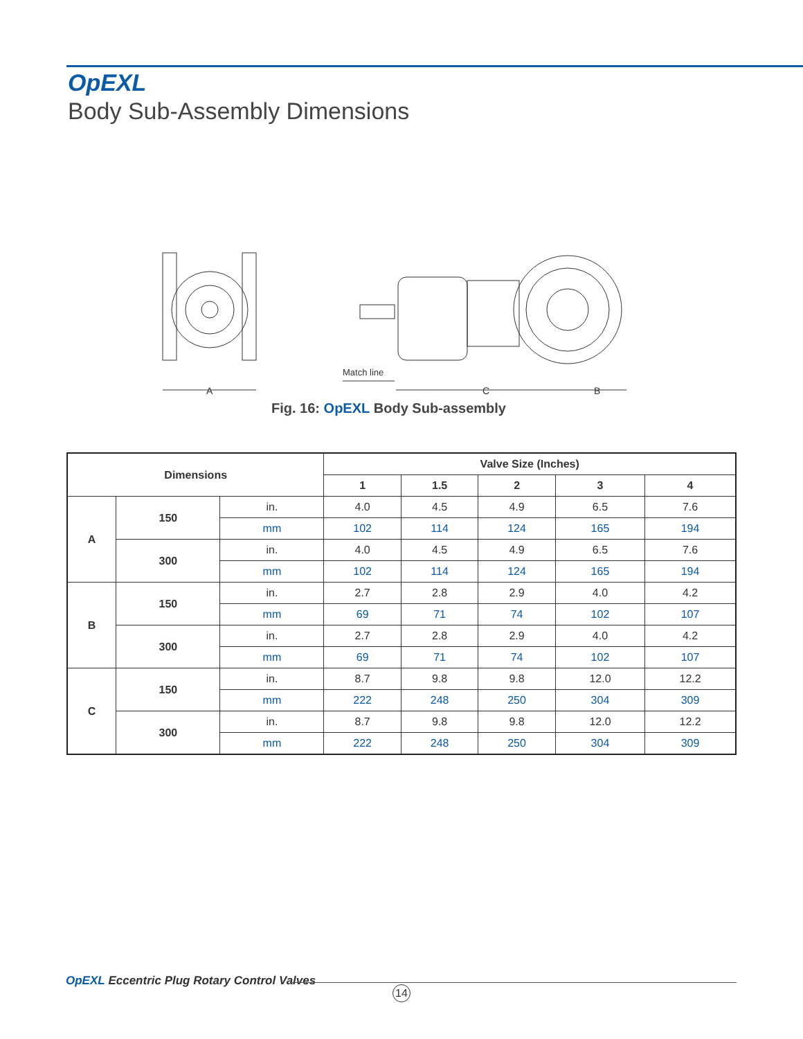OpEXL
Body Sub-Assembly Dimensions
A
C
B
Match line
Fig. 16: OpEXL Body Sub-assembly
| Dimensions | | | Valve Size (Inches) | | | | |
| --- | --- | --- | --- | --- | --- | --- | --- |
| | | | 1 | 1.5 | 2 | 3 | 4 |
| A | 150 | in. | 4.0 | 4.5 | 4.9 | 6.5 | 7.6 |
| | | mm | 102 | 114 | 124 | 165 | 194 |
| | 300 | in. | 4.0 | 4.5 | 4.9 | 6.5 | 7.6 |
| | | mm | 102 | 114 | 124 | 165 | 194 |
| B | 150 | in. | 2.7 | 2.8 | 2.9 | 4.0 | 4.2 |
| | | mm | 69 | 71 | 74 | 102 | 107 |
| | 300 | in. | 2.7 | 2.8 | 2.9 | 4.0 | 4.2 |
| | | mm | 69 | 71 | 74 | 102 | 107 |
| C | 150 | in. | 8.7 | 9.8 | 9.8 | 12.0 | 12.2 |
| | | mm | 222 | 248 | 250 | 304 | 309 |
| | 300 | in. | 8.7 | 9.8 | 9.8 | 12.0 | 12.2 |
| | | mm | 222 | 248 | 250 | 304 | 309 |
OpEXL Eccentric Plug Rotary Control Valves
14